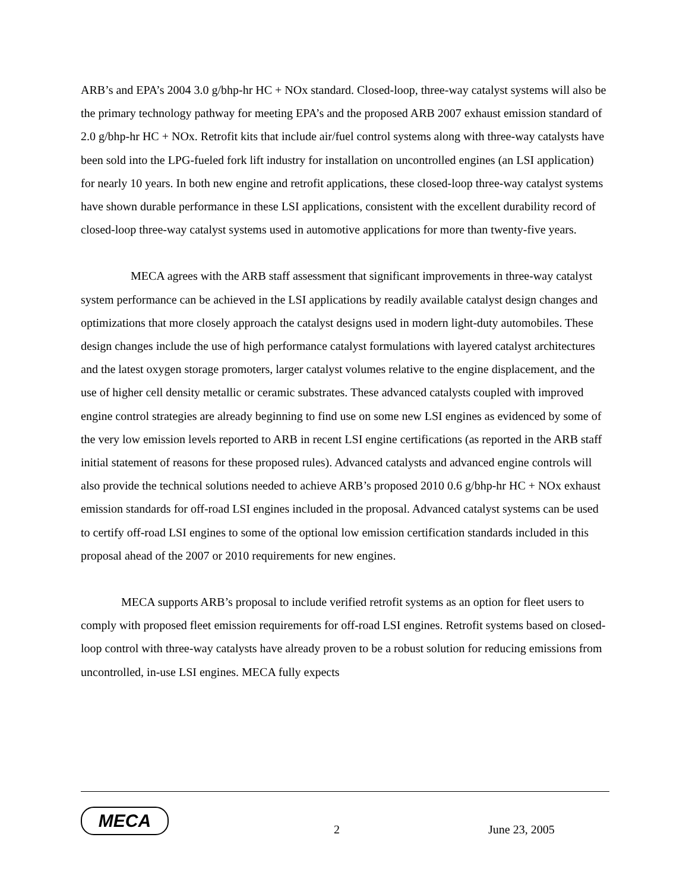ARB’s and EPA’s 2004 3.0 g/bhp-hr HC + NOx standard. Closed-loop, three-way catalyst systems will also be the primary technology pathway for meeting EPA’s and the proposed ARB 2007 exhaust emission standard of 2.0 g/bhp-hr HC + NOx. Retrofit kits that include air/fuel control systems along with three-way catalysts have been sold into the LPG-fueled fork lift industry for installation on uncontrolled engines (an LSI application) for nearly 10 years. In both new engine and retrofit applications, these closed-loop three-way catalyst systems have shown durable performance in these LSI applications, consistent with the excellent durability record of closed-loop three-way catalyst systems used in automotive applications for more than twenty-five years.
MECA agrees with the ARB staff assessment that significant improvements in three-way catalyst system performance can be achieved in the LSI applications by readily available catalyst design changes and optimizations that more closely approach the catalyst designs used in modern light-duty automobiles. These design changes include the use of high performance catalyst formulations with layered catalyst architectures and the latest oxygen storage promoters, larger catalyst volumes relative to the engine displacement, and the use of higher cell density metallic or ceramic substrates. These advanced catalysts coupled with improved engine control strategies are already beginning to find use on some new LSI engines as evidenced by some of the very low emission levels reported to ARB in recent LSI engine certifications (as reported in the ARB staff initial statement of reasons for these proposed rules). Advanced catalysts and advanced engine controls will also provide the technical solutions needed to achieve ARB’s proposed 2010 0.6 g/bhp-hr HC + NOx exhaust emission standards for off-road LSI engines included in the proposal. Advanced catalyst systems can be used to certify off-road LSI engines to some of the optional low emission certification standards included in this proposal ahead of the 2007 or 2010 requirements for new engines.
MECA supports ARB’s proposal to include verified retrofit systems as an option for fleet users to comply with proposed fleet emission requirements for off-road LSI engines. Retrofit systems based on closed-loop control with three-way catalysts have already proven to be a robust solution for reducing emissions from uncontrolled, in-use LSI engines. MECA fully expects
MECA
2 June 23, 2005